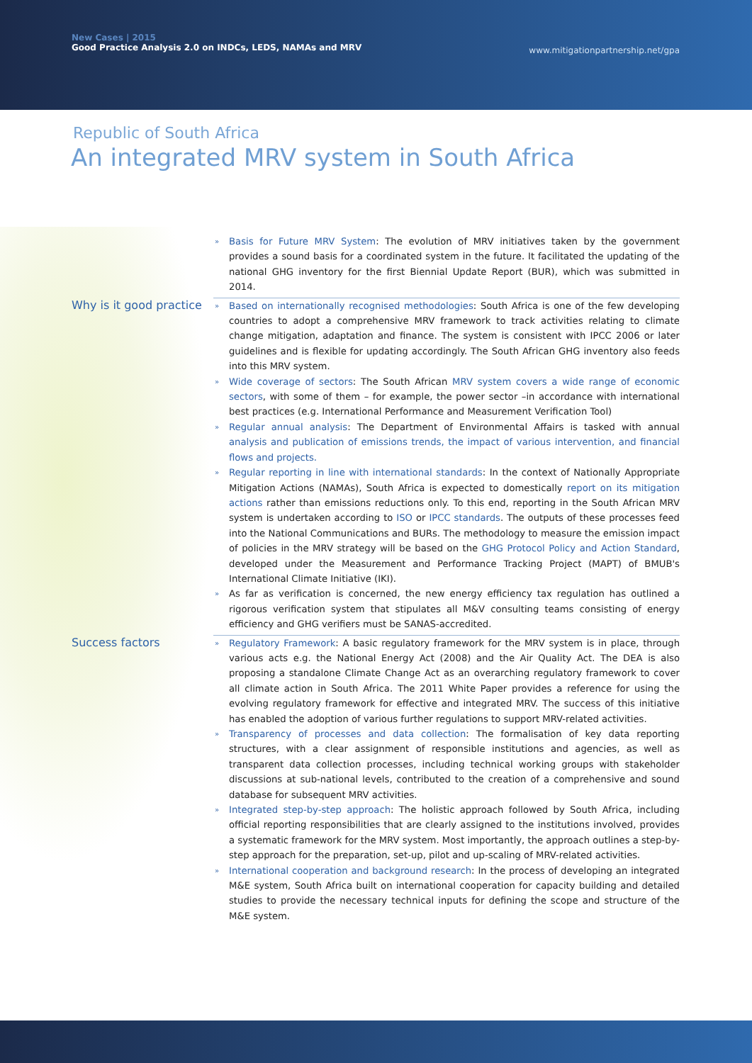New Cases | 2015
Good Practice Analysis 2.0 on INDCs, LEDS, NAMAs and MRV
www.mitigationpartnership.net/gpa
Republic of South Africa
An integrated MRV system in South Africa
» Basis for Future MRV System: The evolution of MRV initiatives taken by the government provides a sound basis for a coordinated system in the future. It facilitated the updating of the national GHG inventory for the first Biennial Update Report (BUR), which was submitted in 2014.
Why is it good practice
» Based on internationally recognised methodologies: South Africa is one of the few developing countries to adopt a comprehensive MRV framework to track activities relating to climate change mitigation, adaptation and finance. The system is consistent with IPCC 2006 or later guidelines and is flexible for updating accordingly. The South African GHG inventory also feeds into this MRV system.
» Wide coverage of sectors: The South African MRV system covers a wide range of economic sectors, with some of them – for example, the power sector –in accordance with international best practices (e.g. International Performance and Measurement Verification Tool)
» Regular annual analysis: The Department of Environmental Affairs is tasked with annual analysis and publication of emissions trends, the impact of various intervention, and financial flows and projects.
» Regular reporting in line with international standards: In the context of Nationally Appropriate Mitigation Actions (NAMAs), South Africa is expected to domestically report on its mitigation actions rather than emissions reductions only. To this end, reporting in the South African MRV system is undertaken according to ISO or IPCC standards. The outputs of these processes feed into the National Communications and BURs. The methodology to measure the emission impact of policies in the MRV strategy will be based on the GHG Protocol Policy and Action Standard, developed under the Measurement and Performance Tracking Project (MAPT) of BMUB's International Climate Initiative (IKI).
» As far as verification is concerned, the new energy efficiency tax regulation has outlined a rigorous verification system that stipulates all M&V consulting teams consisting of energy efficiency and GHG verifiers must be SANAS-accredited.
Success factors
» Regulatory Framework: A basic regulatory framework for the MRV system is in place, through various acts e.g. the National Energy Act (2008) and the Air Quality Act. The DEA is also proposing a standalone Climate Change Act as an overarching regulatory framework to cover all climate action in South Africa. The 2011 White Paper provides a reference for using the evolving regulatory framework for effective and integrated MRV. The success of this initiative has enabled the adoption of various further regulations to support MRV-related activities.
» Transparency of processes and data collection: The formalisation of key data reporting structures, with a clear assignment of responsible institutions and agencies, as well as transparent data collection processes, including technical working groups with stakeholder discussions at sub-national levels, contributed to the creation of a comprehensive and sound database for subsequent MRV activities.
» Integrated step-by-step approach: The holistic approach followed by South Africa, including official reporting responsibilities that are clearly assigned to the institutions involved, provides a systematic framework for the MRV system. Most importantly, the approach outlines a step-by-step approach for the preparation, set-up, pilot and up-scaling of MRV-related activities.
» International cooperation and background research: In the process of developing an integrated M&E system, South Africa built on international cooperation for capacity building and detailed studies to provide the necessary technical inputs for defining the scope and structure of the M&E system.